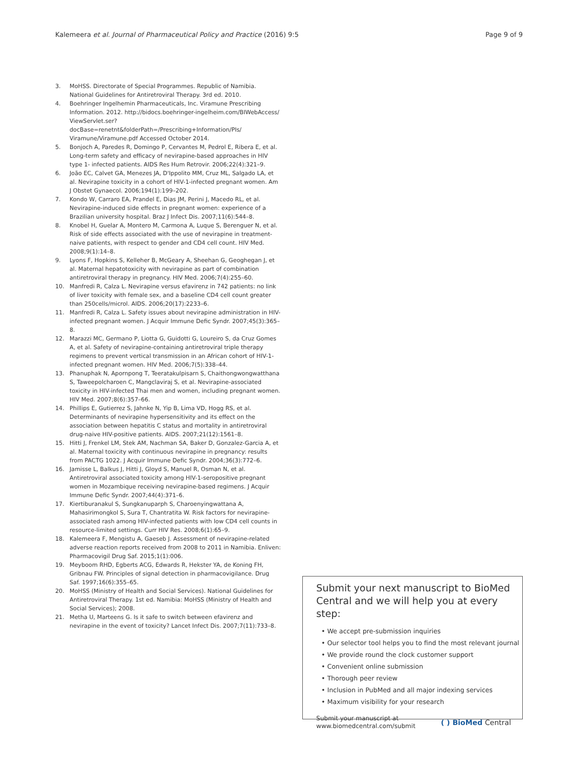Kalemeera et al. Journal of Pharmaceutical Policy and Practice (2016) 9:5 Page 9 of 9
3. MoHSS. Directorate of Special Programmes. Republic of Namibia. National Guidelines for Antiretroviral Therapy. 3rd ed. 2010.
4. Boehringer Ingelhemin Pharmaceuticals, Inc. Viramune Prescribing Information. 2012. http://bidocs.boehringer-ingelheim.com/BIWebAccess/ ViewServlet.ser?docBase=renetnt&folderPath=/Prescribing+Information/PIs/ Viramune/Viramune.pdf Accessed October 2014.
5. Bonjoch A, Paredes R, Domingo P, Cervantes M, Pedrol E, Ribera E, et al. Long-term safety and efficacy of nevirapine-based approaches in HIV type 1- infected patients. AIDS Res Hum Retrovir. 2006;22(4):321–9.
6. João EC, Calvet GA, Menezes JA, D'Ippolito MM, Cruz ML, Salgado LA, et al. Nevirapine toxicity in a cohort of HIV-1-infected pregnant women. Am J Obstet Gynaecol. 2006;194(1):199–202.
7. Kondo W, Carraro EA, Prandel E, Dias JM, Perini J, Macedo RL, et al. Nevirapine-induced side effects in pregnant women: experience of a Brazilian university hospital. Braz J Infect Dis. 2007;11(6):544–8.
8. Knobel H, Guelar A, Montero M, Carmona A, Luque S, Berenguer N, et al. Risk of side effects associated with the use of nevirapine in treatment-naive patients, with respect to gender and CD4 cell count. HIV Med. 2008;9(1):14–8.
9. Lyons F, Hopkins S, Kelleher B, McGeary A, Sheehan G, Geoghegan J, et al. Maternal hepatotoxicity with nevirapine as part of combination antiretroviral therapy in pregnancy. HIV Med. 2006;7(4):255–60.
10. Manfredi R, Calza L. Nevirapine versus efavirenz in 742 patients: no link of liver toxicity with female sex, and a baseline CD4 cell count greater than 250cells/microl. AIDS. 2006;20(17):2233–6.
11. Manfredi R, Calza L. Safety issues about nevirapine administration in HIV-infected pregnant women. J Acquir Immune Defic Syndr. 2007;45(3):365–8.
12. Marazzi MC, Germano P, Liotta G, Guidotti G, Loureiro S, da Cruz Gomes A, et al. Safety of nevirapine-containing antiretroviral triple therapy regimens to prevent vertical transmission in an African cohort of HIV-1-infected pregnant women. HIV Med. 2006;7(5):338–44.
13. Phanuphak N, Apornpong T, Teeratakulpisarn S, Chaithongwongwatthana S, Taweepolcharoen C, Mangclaviraj S, et al. Nevirapine-associated toxicity in HIV-infected Thai men and women, including pregnant women. HIV Med. 2007;8(6):357–66.
14. Phillips E, Gutierrez S, Jahnke N, Yip B, Lima VD, Hogg RS, et al. Determinants of nevirapine hypersensitivity and its effect on the association between hepatitis C status and mortality in antiretroviral drug-naive HIV-positive patients. AIDS. 2007;21(12):1561–8.
15. Hitti J, Frenkel LM, Stek AM, Nachman SA, Baker D, Gonzalez-Garcia A, et al. Maternal toxicity with continuous nevirapine in pregnancy: results from PACTG 1022. J Acquir Immune Defic Syndr. 2004;36(3):772–6.
16. Jamisse L, Balkus J, Hitti J, Gloyd S, Manuel R, Osman N, et al. Antiretroviral associated toxicity among HIV-1-seropositive pregnant women in Mozambique receiving nevirapine-based regimens. J Acquir Immune Defic Syndr. 2007;44(4):371–6.
17. Kiertiburanakul S, Sungkanuparph S, Charoenyingwattana A, Mahasirimongkol S, Sura T, Chantratita W. Risk factors for nevirapine-associated rash among HIV-infected patients with low CD4 cell counts in resource-limited settings. Curr HIV Res. 2008;6(1):65–9.
18. Kalemeera F, Mengistu A, Gaeseb J. Assessment of nevirapine-related adverse reaction reports received from 2008 to 2011 in Namibia. Enliven: Pharmacovigil Drug Saf. 2015;1(1):006.
19. Meyboom RHD, Egberts ACG, Edwards R, Hekster YA, de Koning FH, Gribnau FW. Principles of signal detection in pharmacovigilance. Drug Saf. 1997;16(6):355–65.
20. MoHSS (Ministry of Health and Social Services). National Guidelines for Antiretroviral Therapy. 1st ed. Namibia: MoHSS (Ministry of Health and Social Services); 2008.
21. Metha U, Marteens G. Is it safe to switch between efavirenz and nevirapine in the event of toxicity? Lancet Infect Dis. 2007;7(11):733–8.
Submit your next manuscript to BioMed Central and we will help you at every step:
• We accept pre-submission inquiries
• Our selector tool helps you to find the most relevant journal
• We provide round the clock customer support
• Convenient online submission
• Thorough peer review
• Inclusion in PubMed and all major indexing services
• Maximum visibility for your research
Submit your manuscript at
www.biomedcentral.com/submit ( ) BioMed Central